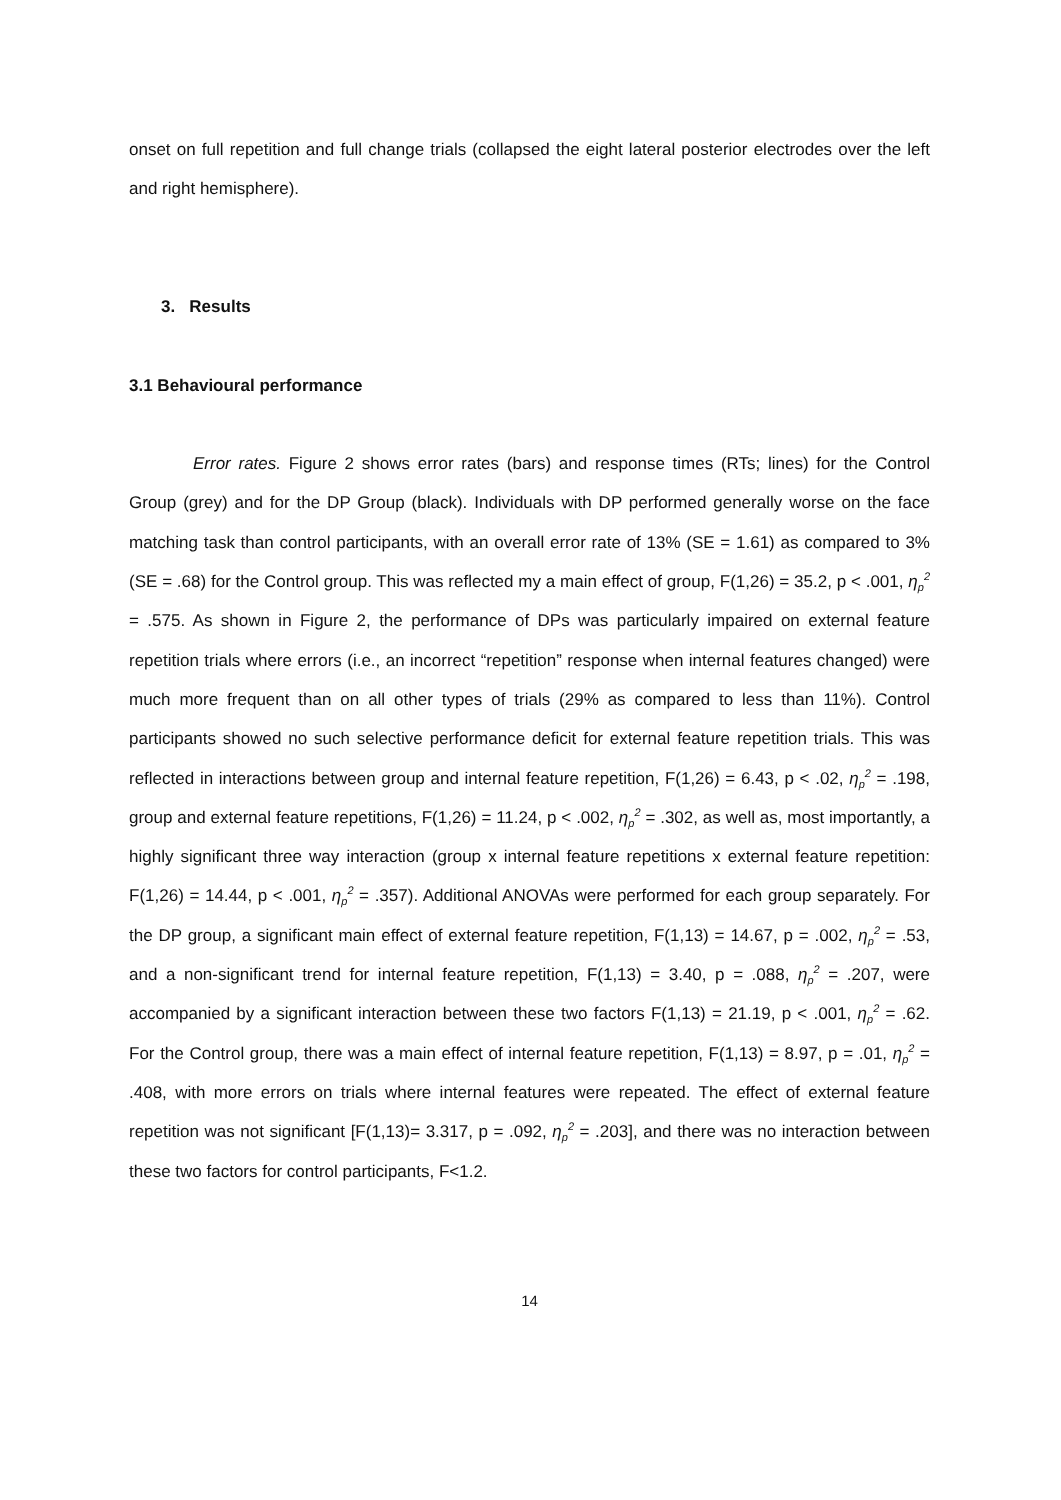onset on full repetition and full change trials (collapsed the eight lateral posterior electrodes over the left and right hemisphere).
3. Results
3.1 Behavioural performance
Error rates. Figure 2 shows error rates (bars) and response times (RTs; lines) for the Control Group (grey) and for the DP Group (black). Individuals with DP performed generally worse on the face matching task than control participants, with an overall error rate of 13% (SE = 1.61) as compared to 3% (SE = .68) for the Control group. This was reflected my a main effect of group, F(1,26) = 35.2, p < .001, η<sub>p</sub><sup>2</sup> = .575. As shown in Figure 2, the performance of DPs was particularly impaired on external feature repetition trials where errors (i.e., an incorrect “repetition” response when internal features changed) were much more frequent than on all other types of trials (29% as compared to less than 11%). Control participants showed no such selective performance deficit for external feature repetition trials. This was reflected in interactions between group and internal feature repetition, F(1,26) = 6.43, p < .02, η<sub>p</sub><sup>2</sup> = .198, group and external feature repetitions, F(1,26) = 11.24, p < .002, η<sub>p</sub><sup>2</sup> = .302, as well as, most importantly, a highly significant three way interaction (group x internal feature repetitions x external feature repetition: F(1,26) = 14.44, p < .001, η<sub>p</sub><sup>2</sup> = .357). Additional ANOVAs were performed for each group separately. For the DP group, a significant main effect of external feature repetition, F(1,13) = 14.67, p = .002, η<sub>p</sub><sup>2</sup> = .53, and a non-significant trend for internal feature repetition, F(1,13) = 3.40, p = .088, η<sub>p</sub><sup>2</sup> = .207, were accompanied by a significant interaction between these two factors F(1,13) = 21.19, p < .001, η<sub>p</sub><sup>2</sup> = .62. For the Control group, there was a main effect of internal feature repetition, F(1,13) = 8.97, p = .01, η<sub>p</sub><sup>2</sup> = .408, with more errors on trials where internal features were repeated. The effect of external feature repetition was not significant [F(1,13)= 3.317, p = .092, η<sub>p</sub><sup>2</sup> = .203], and there was no interaction between these two factors for control participants, F<1.2.
14